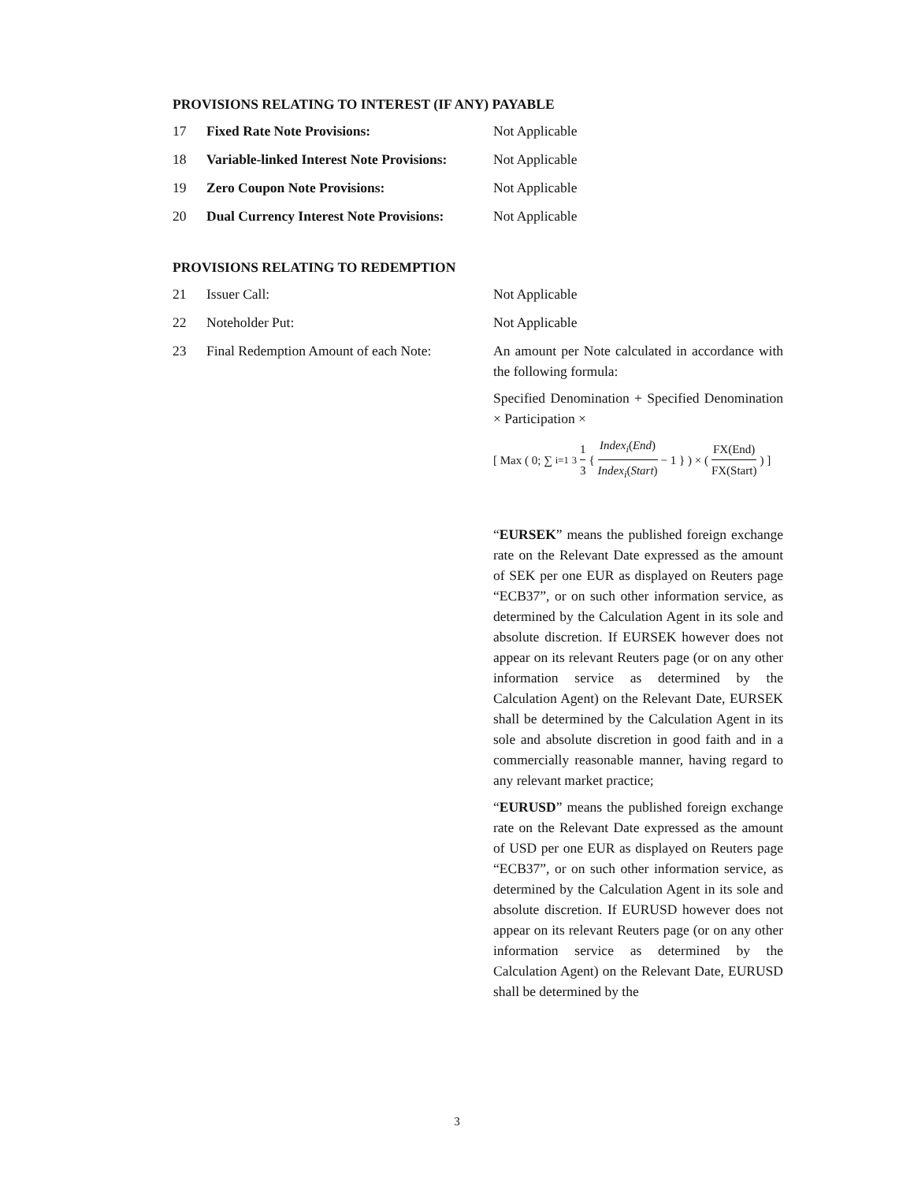PROVISIONS RELATING TO INTEREST (IF ANY) PAYABLE
17 Fixed Rate Note Provisions: Not Applicable
18 Variable-linked Interest Note Provisions:
Not Applicable
19 Zero Coupon Note Provisions: Not Applicable
20 Dual Currency Interest Note Provisions:
Not Applicable
PROVISIONS RELATING TO REDEMPTION
21 Issuer Call: Not Applicable
22 Noteholder Put: Not Applicable
23 Final Redemption Amount of each Note:
An amount per Note calculated in accordance with the following formula:
Specified Denomination + Specified Denomination × Participation ×
[ Max ( 0; ∑<sub>i=1</sub><sup>3</sup> 1 3 { Index<sub>i</sub>(End) Index<sub>i</sub>(Start) − 1 } ) × ( FX(End) FX(Start) ) ]
“EURSEK” means the published foreign exchange rate on the Relevant Date expressed as the amount of SEK per one EUR as displayed on Reuters page “ECB37”, or on such other information service, as determined by the Calculation Agent in its sole and absolute discretion. If EURSEK however does not appear on its relevant Reuters page (or on any other information service as determined by the Calculation Agent) on the Relevant Date, EURSEK shall be determined by the Calculation Agent in its sole and absolute discretion in good faith and in a commercially reasonable manner, having regard to any relevant market practice;
“EURUSD” means the published foreign exchange rate on the Relevant Date expressed as the amount of USD per one EUR as displayed on Reuters page “ECB37”, or on such other information service, as determined by the Calculation Agent in its sole and absolute discretion. If EURUSD however does not appear on its relevant Reuters page (or on any other information service as determined by the Calculation Agent) on the Relevant Date, EURUSD shall be determined by the
3